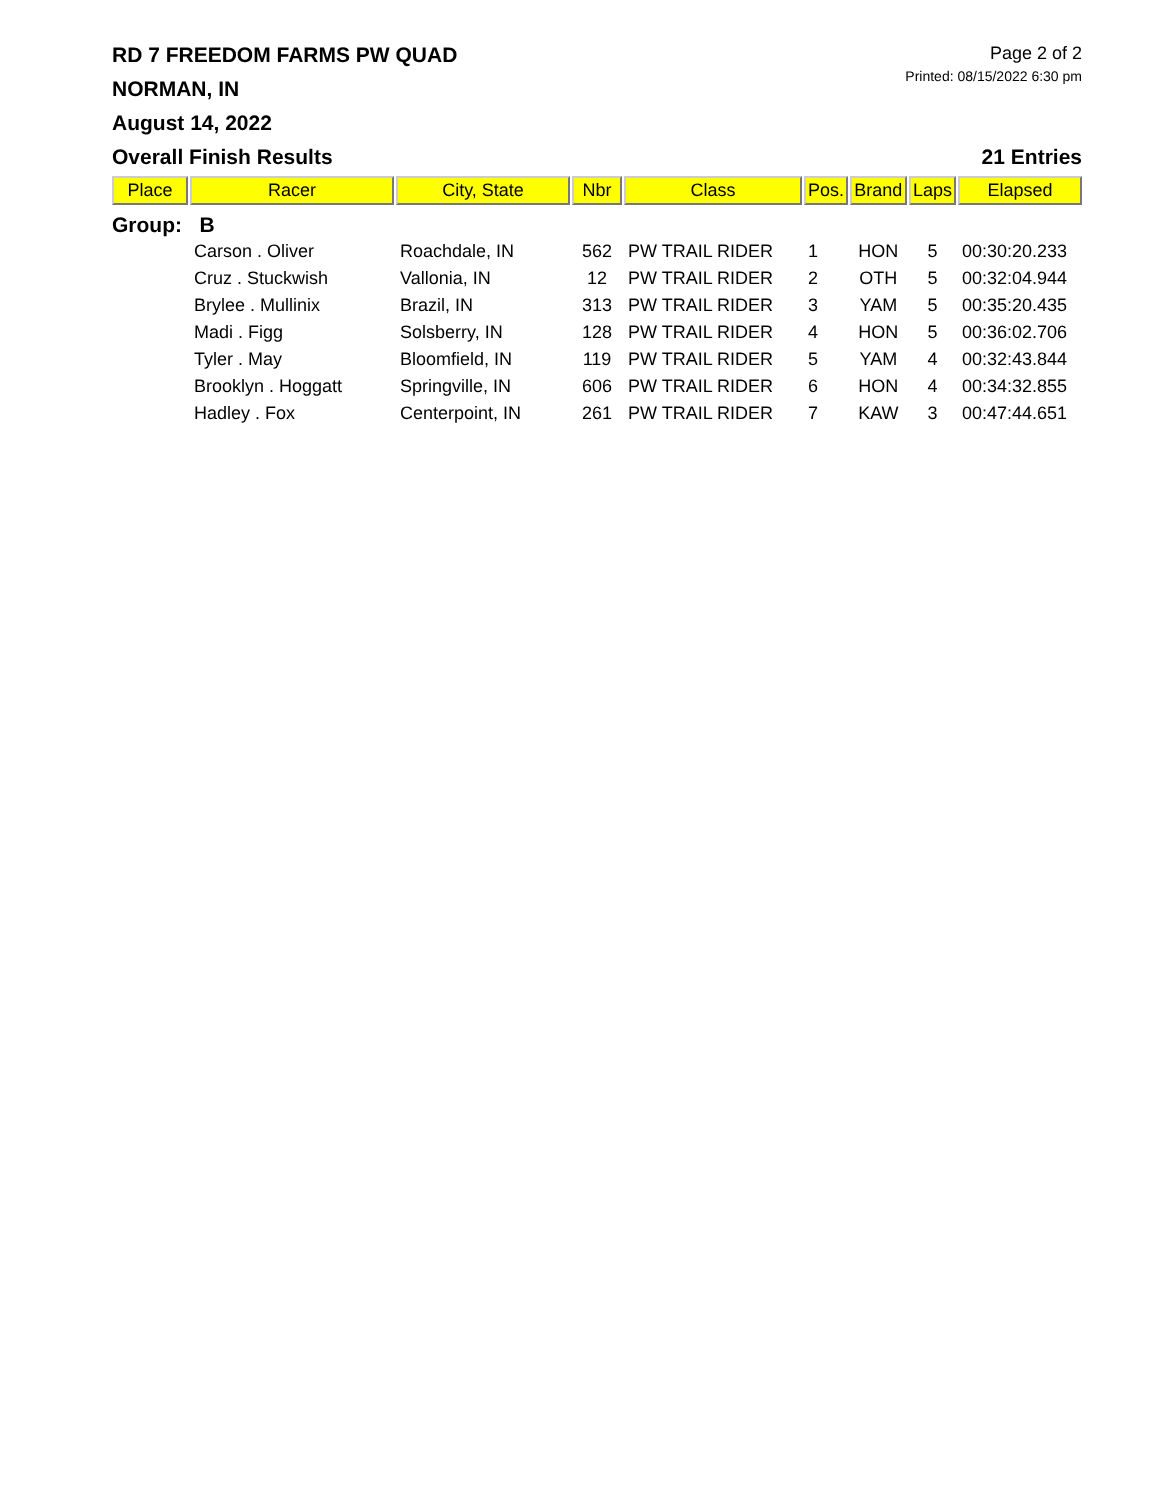RD 7 FREEDOM FARMS PW QUAD
NORMAN, IN
August 14, 2022
Page 2 of 2
Printed: 08/15/2022 6:30 pm
Overall Finish Results 21 Entries
| Place | Racer | City, State | Nbr | Class | Pos. | Brand | Laps | Elapsed |
| --- | --- | --- | --- | --- | --- | --- | --- | --- |
| Group: B | | | | | | | | |
| | Carson . Oliver | Roachdale, IN | 562 | PW TRAIL RIDER | 1 | HON | 5 | 00:30:20.233 |
| | Cruz . Stuckwish | Vallonia, IN | 12 | PW TRAIL RIDER | 2 | OTH | 5 | 00:32:04.944 |
| | Brylee . Mullinix | Brazil, IN | 313 | PW TRAIL RIDER | 3 | YAM | 5 | 00:35:20.435 |
| | Madi . Figg | Solsberry, IN | 128 | PW TRAIL RIDER | 4 | HON | 5 | 00:36:02.706 |
| | Tyler . May | Bloomfield, IN | 119 | PW TRAIL RIDER | 5 | YAM | 4 | 00:32:43.844 |
| | Brooklyn . Hoggatt | Springville, IN | 606 | PW TRAIL RIDER | 6 | HON | 4 | 00:34:32.855 |
| | Hadley . Fox | Centerpoint, IN | 261 | PW TRAIL RIDER | 7 | KAW | 3 | 00:47:44.651 |